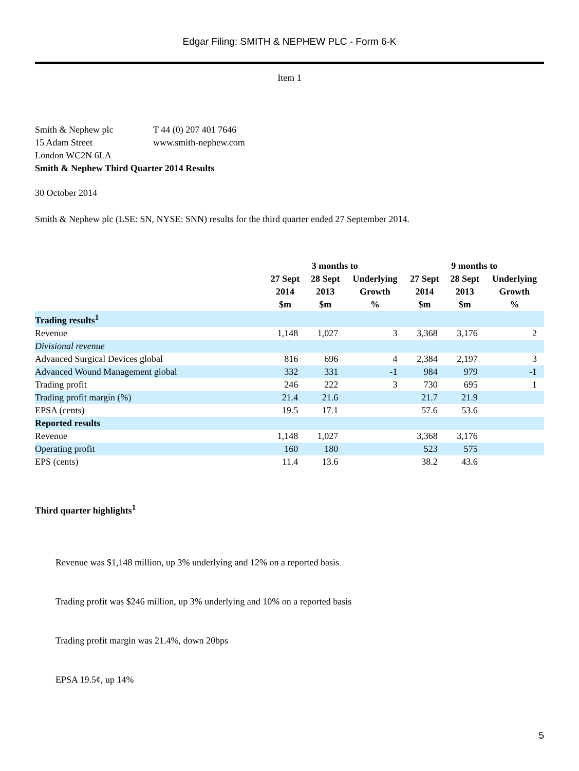Edgar Filing: SMITH & NEPHEW PLC - Form 6-K
Item 1
Smith & Nephew plc T 44 (0) 207 401 7646
15 Adam Street www.smith-nephew.com
London WC2N 6LA
Smith & Nephew Third Quarter 2014 Results
30 October 2014
Smith & Nephew plc (LSE: SN, NYSE: SNN) results for the third quarter ended 27 September 2014.
| | 3 months to | | | 9 months to | | |
| --- | --- | --- | --- | --- | --- | --- |
| | 27 Sept 2014 $m | 28 Sept 2013 $m | Underlying Growth % | 27 Sept 2014 $m | 28 Sept 2013 $m | Underlying Growth % |
| Trading results<sup>1</sup> | | | | | | |
| Revenue | 1,148 | 1,027 | 3 | 3,368 | 3,176 | 2 |
| Divisional revenue | | | | | | |
| Advanced Surgical Devices global | 816 | 696 | 4 | 2,384 | 2,197 | 3 |
| Advanced Wound Management global | 332 | 331 | -1 | 984 | 979 | -1 |
| Trading profit | 246 | 222 | 3 | 730 | 695 | 1 |
| Trading profit margin (%) | 21.4 | 21.6 | | 21.7 | 21.9 | |
| EPSA (cents) | 19.5 | 17.1 | | 57.6 | 53.6 | |
| Reported results | | | | | | |
| Revenue | 1,148 | 1,027 | | 3,368 | 3,176 | |
| Operating profit | 160 | 180 | | 523 | 575 | |
| EPS (cents) | 11.4 | 13.6 | | 38.2 | 43.6 | |
Third quarter highlights<sup>1</sup>
Revenue was $1,148 million, up 3% underlying and 12% on a reported basis
Trading profit was $246 million, up 3% underlying and 10% on a reported basis
Trading profit margin was 21.4%, down 20bps
EPSA 19.5¢, up 14%
5